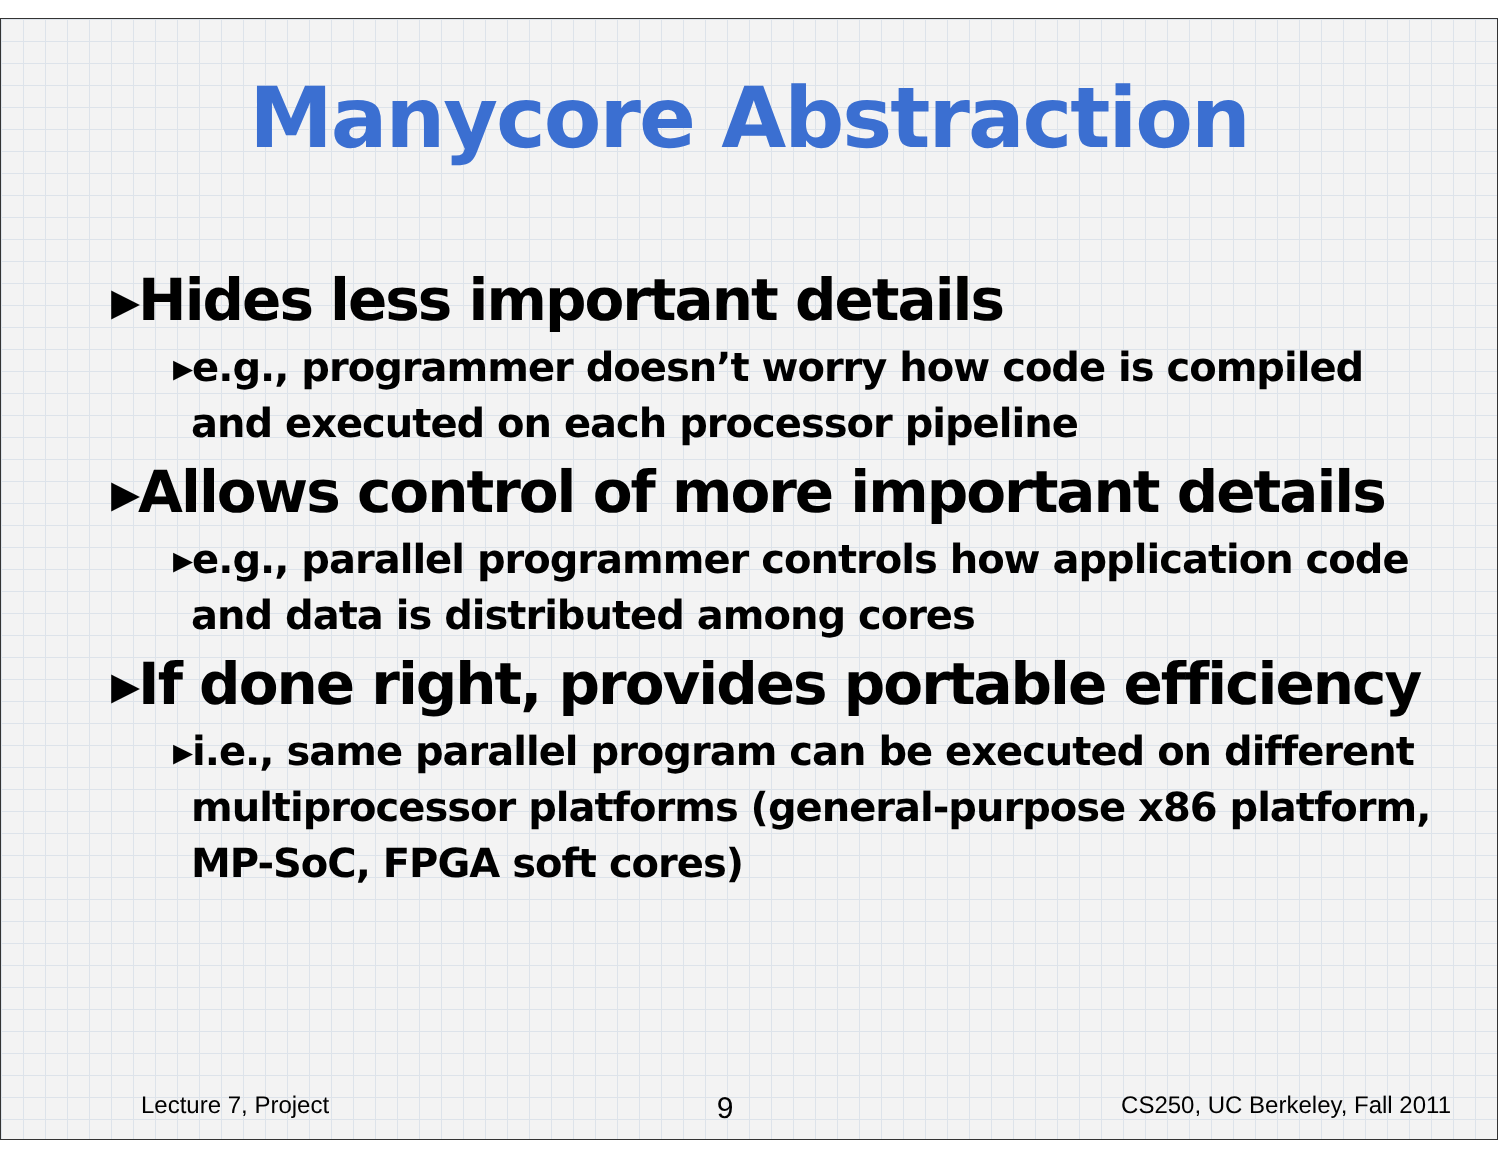Manycore Abstraction
▸Hides less important details
▸e.g., programmer doesn’t worry how code is compiled and executed on each processor pipeline
▸Allows control of more important details
▸e.g., parallel programmer controls how application code and data is distributed among cores
▸If done right, provides portable efficiency
▸i.e., same parallel program can be executed on different multiprocessor platforms (general-purpose x86 platform, MP-SoC, FPGA soft cores)
Lecture 7, Project 9 CS250, UC Berkeley, Fall 2011